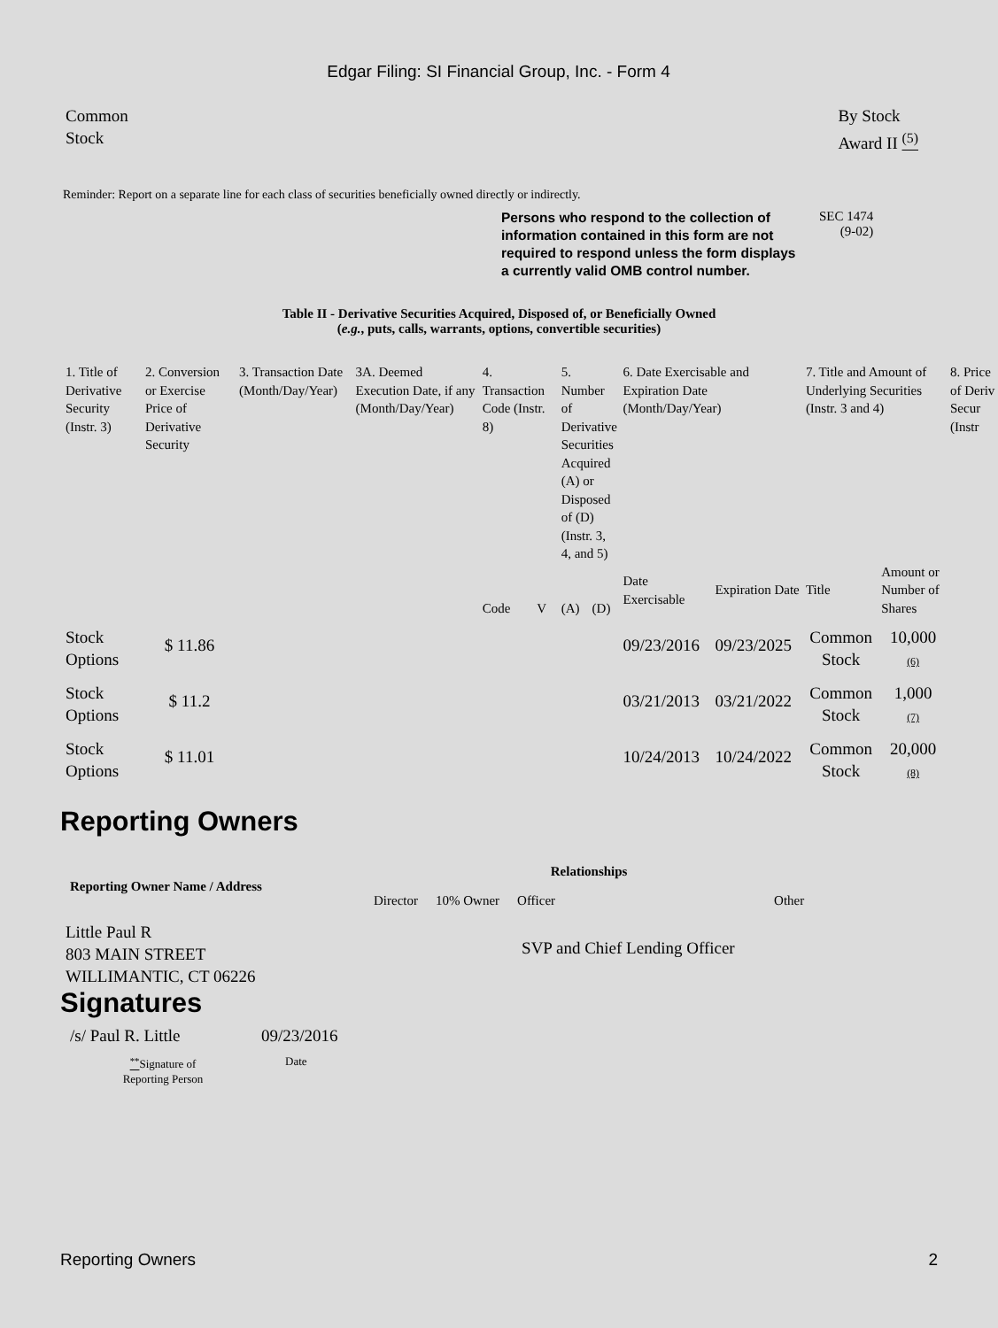Edgar Filing: SI Financial Group, Inc. - Form 4
Common
Stock
By Stock
Award II <sup>(5)</sup>
Reminder: Report on a separate line for each class of securities beneficially owned directly or indirectly.
Persons who respond to the collection of information contained in this form are not required to respond unless the form displays a currently valid OMB control number.
SEC 1474
(9-02)
Table II - Derivative Securities Acquired, Disposed of, or Beneficially Owned
(e.g., puts, calls, warrants, options, convertible securities)
| 1. Title of Derivative Security (Instr. 3) | 2. Conversion or Exercise Price of Derivative Security | 3. Transaction Date (Month/Day/Year) | 3A. Deemed Execution Date, if any (Month/Day/Year) | 4. Transaction Code (Instr. 8) | | 5. Number of Derivative Securities Acquired (A) or Disposed of (D) (Instr. 3, 4, and 5) | | 6. Date Exercisable and Expiration Date (Month/Day/Year) | | 7. Title and Amount of Underlying Securities (Instr. 3 and 4) | | 8. Price of Deriv Secur (Instr |
| | | | | Code | V | (A) | (D) | Date Exercisable | Expiration Date | Title | Amount or Number of Shares | |
| Stock Options | $ 11.86 | | | | | | | 09/23/2016 | 09/23/2025 | Common Stock | 10,000 (6) | |
| Stock Options | $ 11.2 | | | | | | | 03/21/2013 | 03/21/2022 | Common Stock | 1,000 (7) | |
| Stock Options | $ 11.01 | | | | | | | 10/24/2013 | 10/24/2022 | Common Stock | 20,000 (8) | |
Reporting Owners
| Reporting Owner Name / Address | Relationships | | | |
| --- | --- | --- | --- | --- |
| | Director | 10% Owner | Officer | Other |
| Little Paul R 803 MAIN STREET WILLIMANTIC, CT 06226 | | | SVP and Chief Lending Officer | |
Signatures
| /s/ Paul R. Little | 09/23/2016 |
| <sup>**</sup> Signature of Reporting Person | Date |
Reporting Owners 2